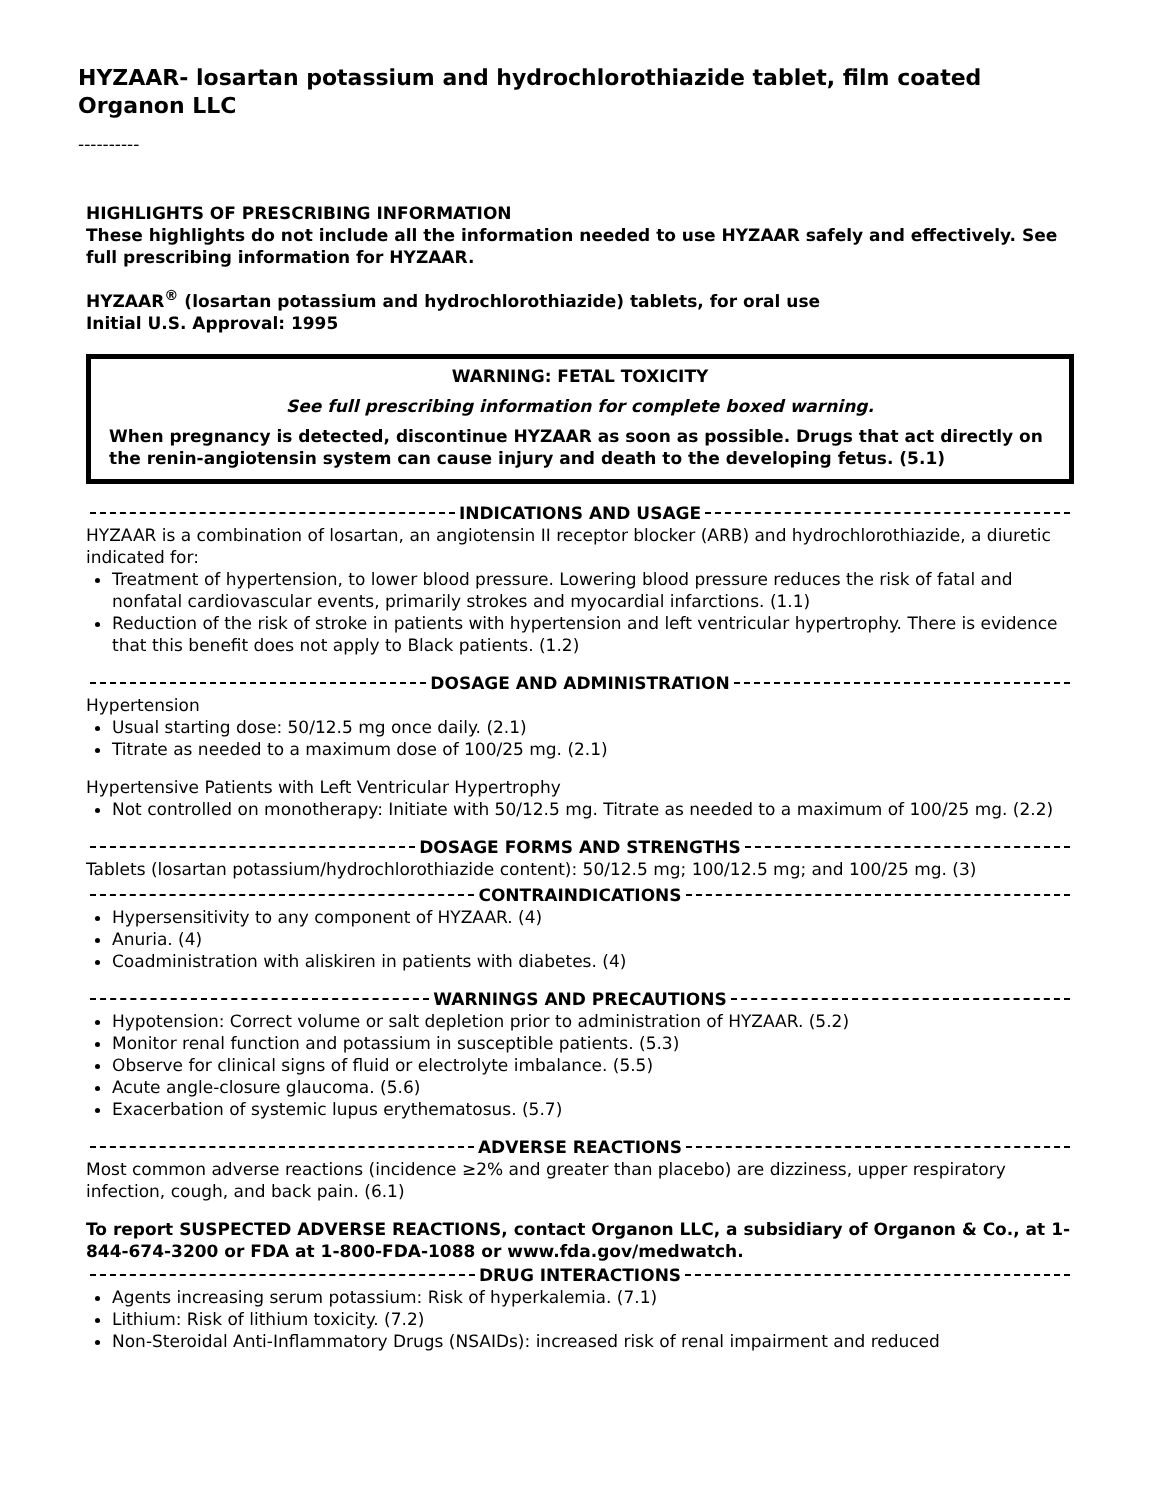HYZAAR- losartan potassium and hydrochlorothiazide tablet, film coated
Organon LLC
----------
HIGHLIGHTS OF PRESCRIBING INFORMATION
These highlights do not include all the information needed to use HYZAAR safely and effectively. See full prescribing information for HYZAAR.
HYZAAR<sup>®</sup> (losartan potassium and hydrochlorothiazide) tablets, for oral use
Initial U.S. Approval: 1995
WARNING: FETAL TOXICITY
See full prescribing information for complete boxed warning.
When pregnancy is detected, discontinue HYZAAR as soon as possible. Drugs that act directly on the renin-angiotensin system can cause injury and death to the developing fetus. (5.1)
INDICATIONS AND USAGE
HYZAAR is a combination of losartan, an angiotensin II receptor blocker (ARB) and hydrochlorothiazide, a diuretic indicated for:
Treatment of hypertension, to lower blood pressure. Lowering blood pressure reduces the risk of fatal and nonfatal cardiovascular events, primarily strokes and myocardial infarctions. (1.1)
Reduction of the risk of stroke in patients with hypertension and left ventricular hypertrophy. There is evidence that this benefit does not apply to Black patients. (1.2)
DOSAGE AND ADMINISTRATION
Hypertension
Usual starting dose: 50/12.5 mg once daily. (2.1)
Titrate as needed to a maximum dose of 100/25 mg. (2.1)
Hypertensive Patients with Left Ventricular Hypertrophy
Not controlled on monotherapy: Initiate with 50/12.5 mg. Titrate as needed to a maximum of 100/25 mg. (2.2)
DOSAGE FORMS AND STRENGTHS
Tablets (losartan potassium/hydrochlorothiazide content): 50/12.5 mg; 100/12.5 mg; and 100/25 mg. (3)
CONTRAINDICATIONS
Hypersensitivity to any component of HYZAAR. (4)
Anuria. (4)
Coadministration with aliskiren in patients with diabetes. (4)
WARNINGS AND PRECAUTIONS
Hypotension: Correct volume or salt depletion prior to administration of HYZAAR. (5.2)
Monitor renal function and potassium in susceptible patients. (5.3)
Observe for clinical signs of fluid or electrolyte imbalance. (5.5)
Acute angle-closure glaucoma. (5.6)
Exacerbation of systemic lupus erythematosus. (5.7)
ADVERSE REACTIONS
Most common adverse reactions (incidence ≥2% and greater than placebo) are dizziness, upper respiratory infection, cough, and back pain. (6.1)
To report SUSPECTED ADVERSE REACTIONS, contact Organon LLC, a subsidiary of Organon & Co., at 1-844-674-3200 or FDA at 1-800-FDA-1088 or www.fda.gov/medwatch.
DRUG INTERACTIONS
Agents increasing serum potassium: Risk of hyperkalemia. (7.1)
Lithium: Risk of lithium toxicity. (7.2)
Non-Steroidal Anti-Inflammatory Drugs (NSAIDs): increased risk of renal impairment and reduced